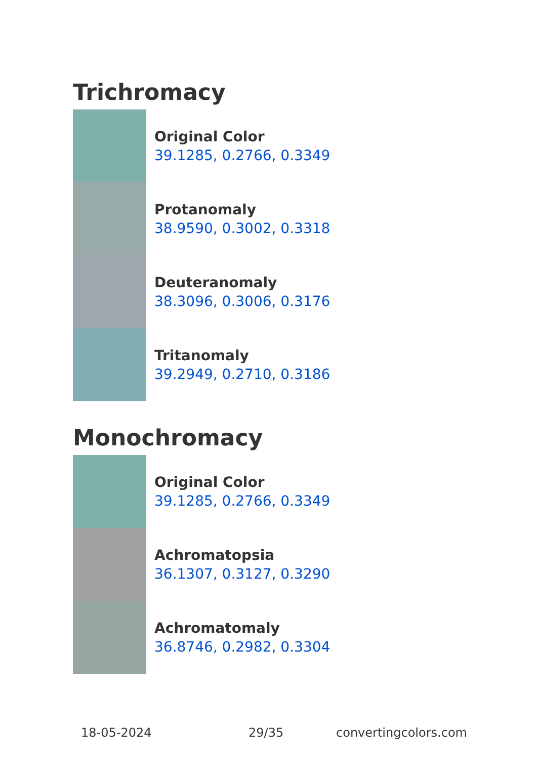Trichromacy
Original Color
39.1285, 0.2766, 0.3349
Protanomaly
38.9590, 0.3002, 0.3318
Deuteranomaly
38.3096, 0.3006, 0.3176
Tritanomaly
39.2949, 0.2710, 0.3186
Monochromacy
Original Color
39.1285, 0.2766, 0.3349
Achromatopsia
36.1307, 0.3127, 0.3290
Achromatomaly
36.8746, 0.2982, 0.3304
18-05-2024 29/35 convertingcolors.com